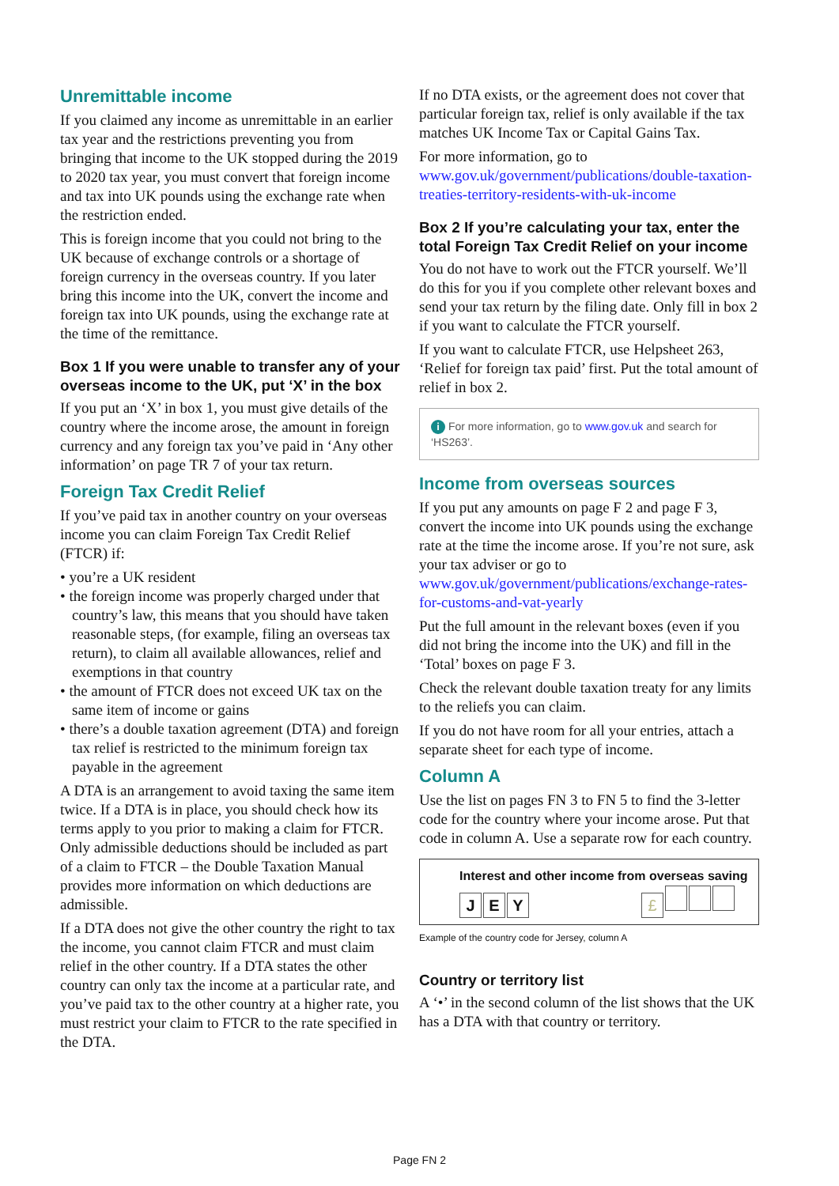Unremittable income
If you claimed any income as unremittable in an earlier tax year and the restrictions preventing you from bringing that income to the UK stopped during the 2019 to 2020 tax year, you must convert that foreign income and tax into UK pounds using the exchange rate when the restriction ended.
This is foreign income that you could not bring to the UK because of exchange controls or a shortage of foreign currency in the overseas country. If you later bring this income into the UK, convert the income and foreign tax into UK pounds, using the exchange rate at the time of the remittance.
Box 1 If you were unable to transfer any of your overseas income to the UK, put ‘X’ in the box
If you put an ‘X’ in box 1, you must give details of the country where the income arose, the amount in foreign currency and any foreign tax you’ve paid in ‘Any other information’ on page TR 7 of your tax return.
Foreign Tax Credit Relief
If you’ve paid tax in another country on your overseas income you can claim Foreign Tax Credit Relief (FTCR) if:
• you’re a UK resident
• the foreign income was properly charged under that country’s law, this means that you should have taken reasonable steps, (for example, filing an overseas tax return), to claim all available allowances, relief and exemptions in that country
• the amount of FTCR does not exceed UK tax on the same item of income or gains
• there’s a double taxation agreement (DTA) and foreign tax relief is restricted to the minimum foreign tax payable in the agreement
A DTA is an arrangement to avoid taxing the same item twice. If a DTA is in place, you should check how its terms apply to you prior to making a claim for FTCR. Only admissible deductions should be included as part of a claim to FTCR – the Double Taxation Manual provides more information on which deductions are admissible.
If a DTA does not give the other country the right to tax the income, you cannot claim FTCR and must claim relief in the other country. If a DTA states the other country can only tax the income at a particular rate, and you’ve paid tax to the other country at a higher rate, you must restrict your claim to FTCR to the rate specified in the DTA.
If no DTA exists, or the agreement does not cover that particular foreign tax, relief is only available if the tax matches UK Income Tax or Capital Gains Tax.
For more information, go to www.gov.uk/government/publications/double-taxation-treaties-territory-residents-with-uk-income
Box 2 If you’re calculating your tax, enter the total Foreign Tax Credit Relief on your income
You do not have to work out the FTCR yourself. We’ll do this for you if you complete other relevant boxes and send your tax return by the filing date. Only fill in box 2 if you want to calculate the FTCR yourself.
If you want to calculate FTCR, use Helpsheet 263, ‘Relief for foreign tax paid’ first. Put the total amount of relief in box 2.
i For more information, go to www.gov.uk and search for ‘HS263’.
Income from overseas sources
If you put any amounts on page F 2 and page F 3, convert the income into UK pounds using the exchange rate at the time the income arose. If you’re not sure, ask your tax adviser or go to www.gov.uk/government/publications/exchange-rates-for-customs-and-vat-yearly
Put the full amount in the relevant boxes (even if you did not bring the income into the UK) and fill in the ‘Total’ boxes on page F 3.
Check the relevant double taxation treaty for any limits to the reliefs you can claim.
If you do not have room for all your entries, attach a separate sheet for each type of income.
Column A
Use the list on pages FN 3 to FN 5 to find the 3-letter code for the country where your income arose. Put that code in column A. Use a separate row for each country.
Interest and other income from overseas saving
J E Y £
Example of the country code for Jersey, column A
Country or territory list
A ‘•’ in the second column of the list shows that the UK has a DTA with that country or territory.
Page FN 2